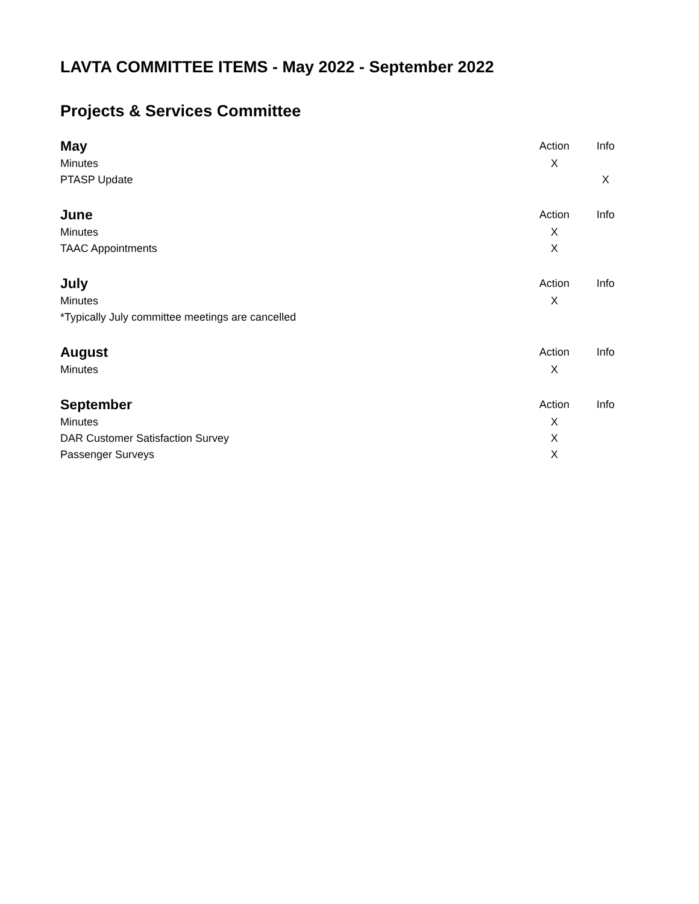LAVTA COMMITTEE ITEMS - May 2022 - September 2022
Projects & Services Committee
| May | Action | Info |
| Minutes | X | |
| PTASP Update | | X |
| June | Action | Info |
| Minutes | X | |
| TAAC Appointments | X | |
| July | Action | Info |
| Minutes | X | |
| *Typically July committee meetings are cancelled | | |
| August | Action | Info |
| Minutes | X | |
| September | Action | Info |
| Minutes | X | |
| DAR Customer Satisfaction Survey | X | |
| Passenger Surveys | X | |